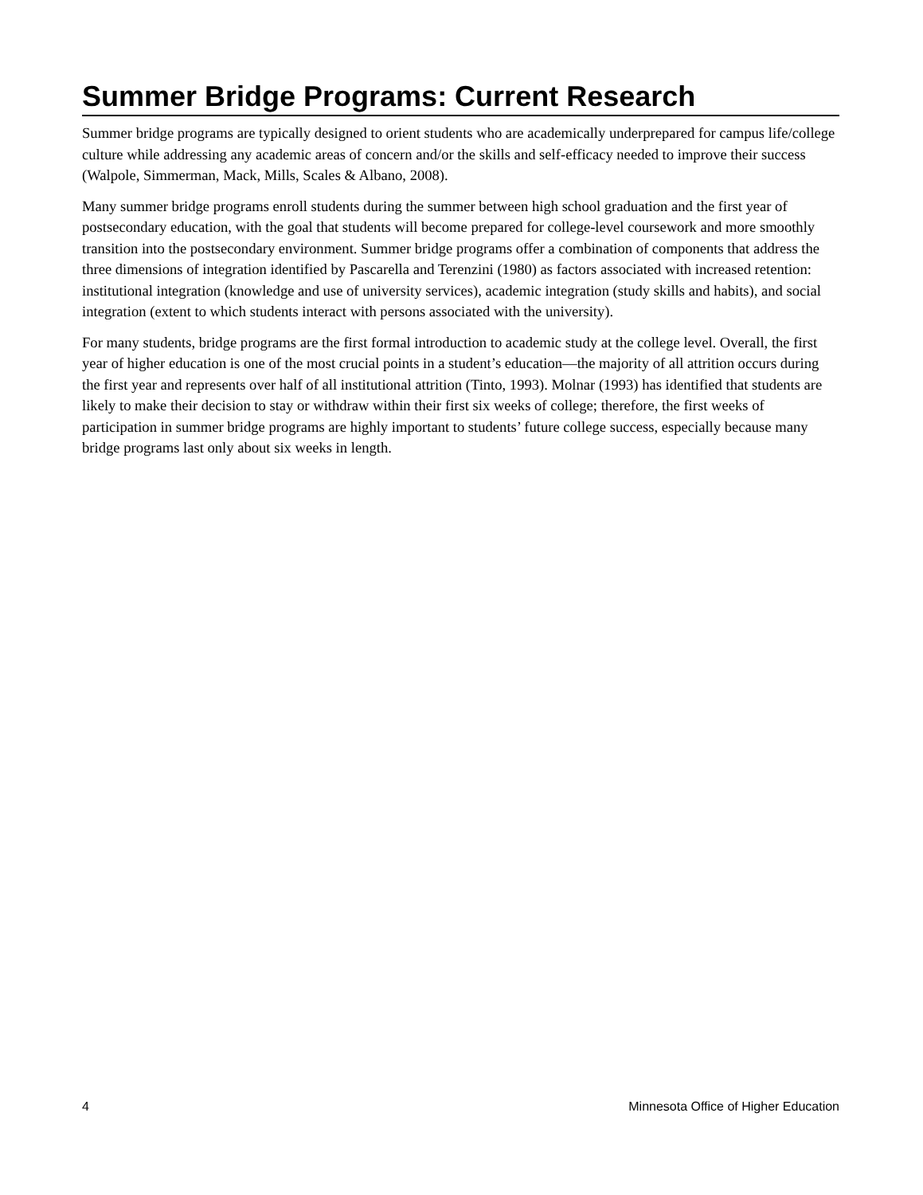Summer Bridge Programs: Current Research
Summer bridge programs are typically designed to orient students who are academically underprepared for campus life/college culture while addressing any academic areas of concern and/or the skills and self-efficacy needed to improve their success (Walpole, Simmerman, Mack, Mills, Scales & Albano, 2008).
Many summer bridge programs enroll students during the summer between high school graduation and the first year of postsecondary education, with the goal that students will become prepared for college-level coursework and more smoothly transition into the postsecondary environment. Summer bridge programs offer a combination of components that address the three dimensions of integration identified by Pascarella and Terenzini (1980) as factors associated with increased retention: institutional integration (knowledge and use of university services), academic integration (study skills and habits), and social integration (extent to which students interact with persons associated with the university).
For many students, bridge programs are the first formal introduction to academic study at the college level. Overall, the first year of higher education is one of the most crucial points in a student’s education—the majority of all attrition occurs during the first year and represents over half of all institutional attrition (Tinto, 1993). Molnar (1993) has identified that students are likely to make their decision to stay or withdraw within their first six weeks of college; therefore, the first weeks of participation in summer bridge programs are highly important to students’ future college success, especially because many bridge programs last only about six weeks in length.
4 Minnesota Office of Higher Education